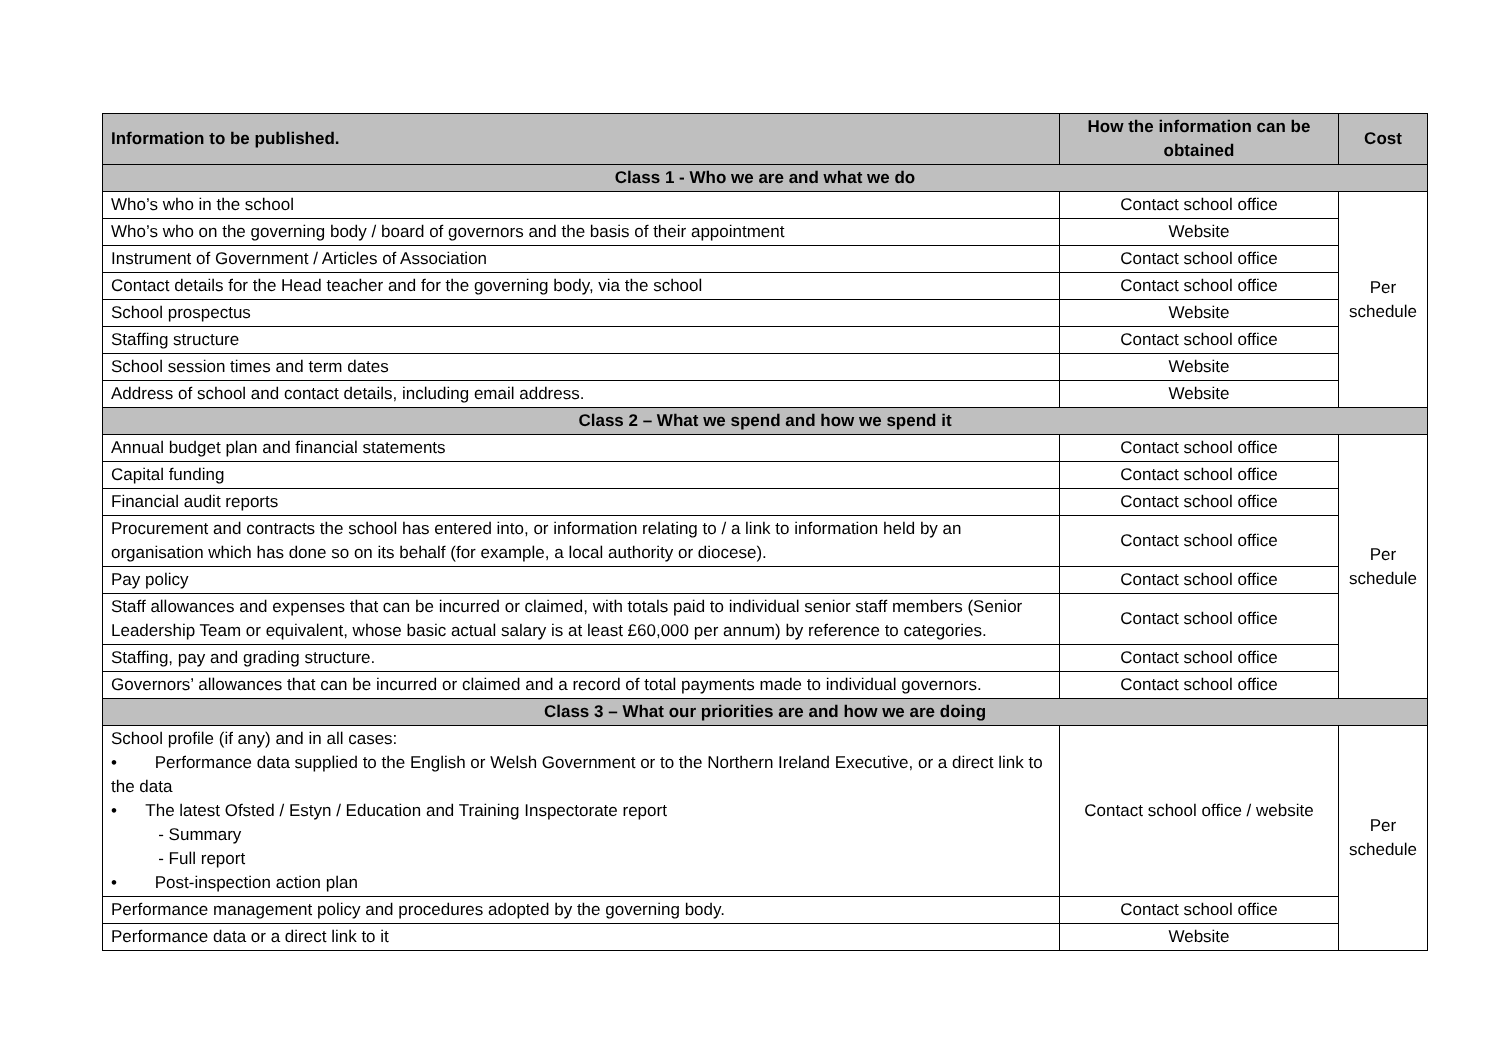| Information to be published. | How the information can be obtained | Cost |
| --- | --- | --- |
| Class 1 - Who we are and what we do | | |
| Who’s who in the school | Contact school office | Per schedule |
| Who’s who on the governing body / board of governors and the basis of their appointment | Website | |
| Instrument of Government / Articles of Association | Contact school office | |
| Contact details for the Head teacher and for the governing body, via the school | Contact school office | |
| School prospectus | Website | |
| Staffing structure | Contact school office | |
| School session times and term dates | Website | |
| Address of school and contact details, including email address. | Website | |
| Class 2 – What we spend and how we spend it | | |
| Annual budget plan and financial statements | Contact school office | Per schedule |
| Capital funding | Contact school office | |
| Financial audit reports | Contact school office | |
| Procurement and contracts the school has entered into, or information relating to / a link to information held by an organisation which has done so on its behalf (for example, a local authority or diocese). | Contact school office | |
| Pay policy | Contact school office | |
| Staff allowances and expenses that can be incurred or claimed, with totals paid to individual senior staff members (Senior Leadership Team or equivalent, whose basic actual salary is at least £60,000 per annum) by reference to categories. | Contact school office | |
| Staffing, pay and grading structure. | Contact school office | |
| Governors’ allowances that can be incurred or claimed and a record of total payments made to individual governors. | Contact school office | |
| Class 3 – What our priorities are and how we are doing | | |
| School profile (if any) and in all cases: • Performance data supplied to the English or Welsh Government or to the Northern Ireland Executive, or a direct link to the data • The latest Ofsted / Estyn / Education and Training Inspectorate report - Summary - Full report • Post-inspection action plan | Contact school office / website | Per schedule |
| Performance management policy and procedures adopted by the governing body. | Contact school office | |
| Performance data or a direct link to it | Website | |